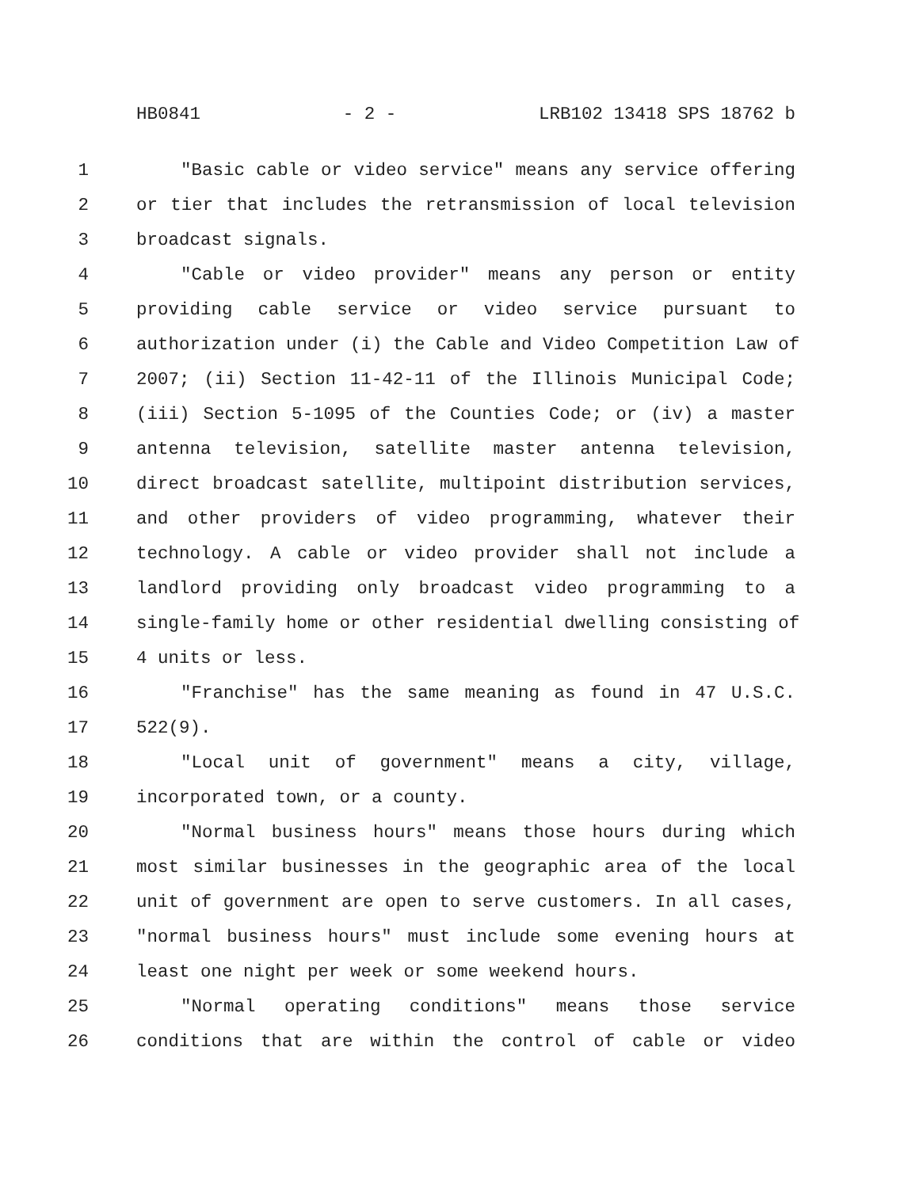HB0841 - 2 - LRB102 13418 SPS 18762 b
1 "Basic cable or video service" means any service offering
2 or tier that includes the retransmission of local television
3 broadcast signals.
4 "Cable or video provider" means any person or entity
5 providing cable service or video service pursuant to
6 authorization under (i) the Cable and Video Competition Law of
7 2007; (ii) Section 11-42-11 of the Illinois Municipal Code;
8 (iii) Section 5-1095 of the Counties Code; or (iv) a master
9 antenna television, satellite master antenna television,
10 direct broadcast satellite, multipoint distribution services,
11 and other providers of video programming, whatever their
12 technology. A cable or video provider shall not include a
13 landlord providing only broadcast video programming to a
14 single-family home or other residential dwelling consisting of
15 4 units or less.
16 "Franchise" has the same meaning as found in 47 U.S.C.
17 522(9).
18 "Local unit of government" means a city, village,
19 incorporated town, or a county.
20 "Normal business hours" means those hours during which
21 most similar businesses in the geographic area of the local
22 unit of government are open to serve customers. In all cases,
23 "normal business hours" must include some evening hours at
24 least one night per week or some weekend hours.
25 "Normal operating conditions" means those service
26 conditions that are within the control of cable or video